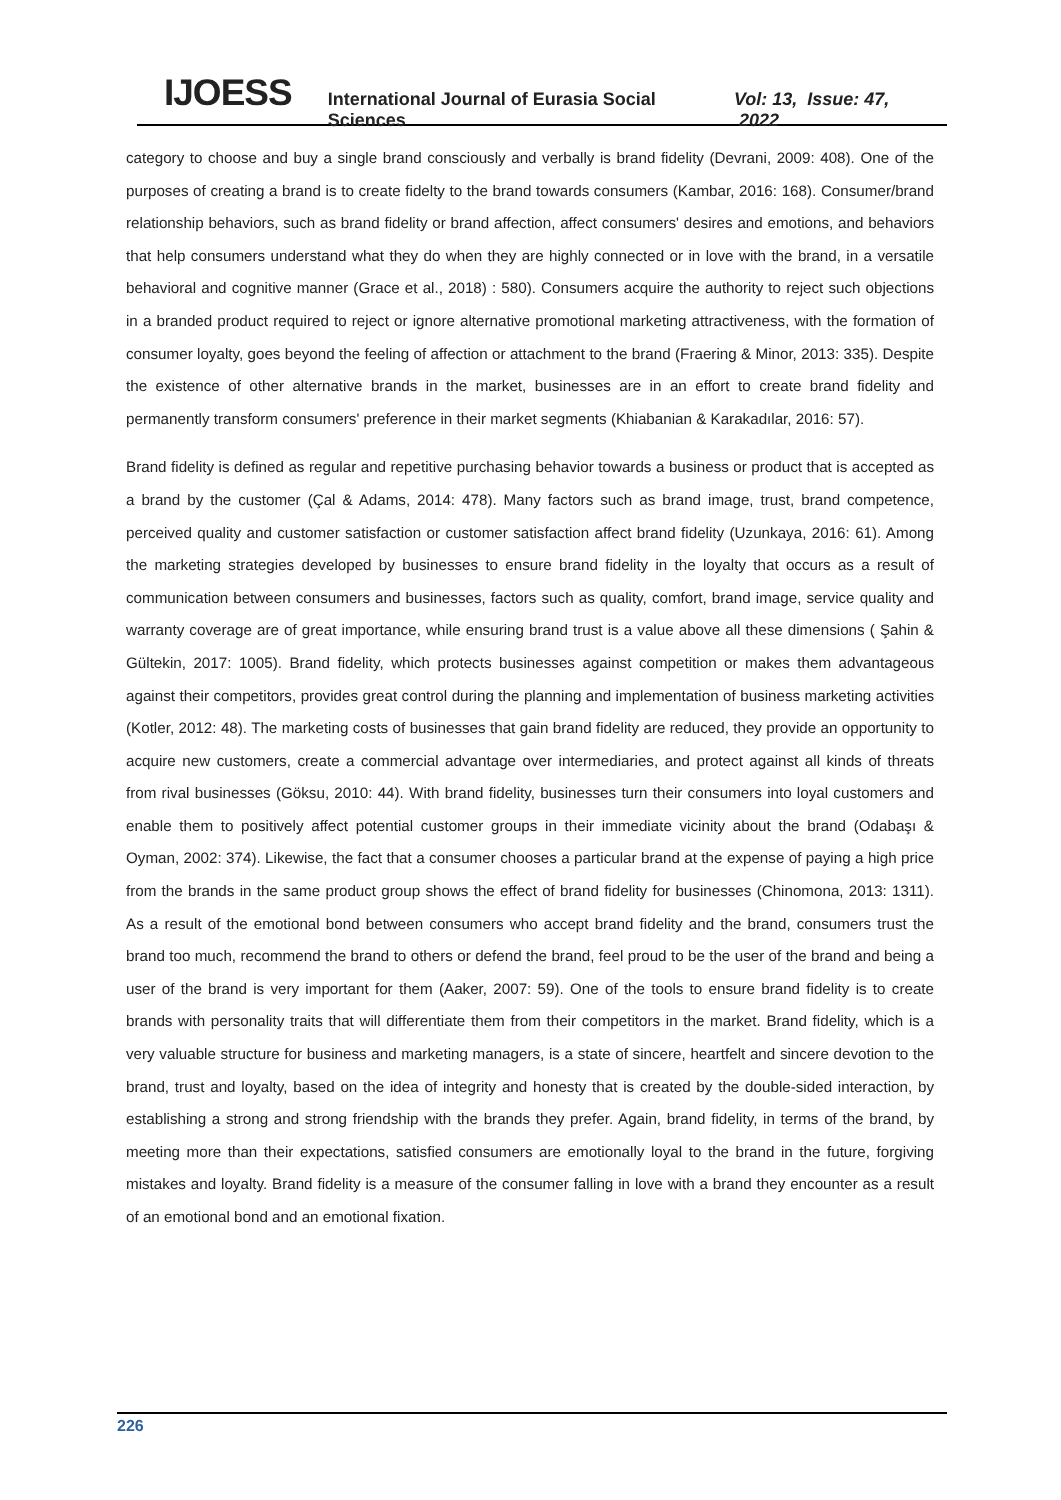IJOESS International Journal of Eurasia Social Sciences Vol: 13, Issue: 47, 2022
category to choose and buy a single brand consciously and verbally is brand fidelity (Devrani, 2009: 408). One of the purposes of creating a brand is to create fidelty to the brand towards consumers (Kambar, 2016: 168). Consumer/brand relationship behaviors, such as brand fidelity or brand affection, affect consumers' desires and emotions, and behaviors that help consumers understand what they do when they are highly connected or in love with the brand, in a versatile behavioral and cognitive manner (Grace et al., 2018) : 580). Consumers acquire the authority to reject such objections in a branded product required to reject or ignore alternative promotional marketing attractiveness, with the formation of consumer loyalty, goes beyond the feeling of affection or attachment to the brand (Fraering & Minor, 2013: 335). Despite the existence of other alternative brands in the market, businesses are in an effort to create brand fidelity and permanently transform consumers' preference in their market segments (Khiabanian & Karakadılar, 2016: 57).
Brand fidelity is defined as regular and repetitive purchasing behavior towards a business or product that is accepted as a brand by the customer (Çal & Adams, 2014: 478). Many factors such as brand image, trust, brand competence, perceived quality and customer satisfaction or customer satisfaction affect brand fidelity (Uzunkaya, 2016: 61). Among the marketing strategies developed by businesses to ensure brand fidelity in the loyalty that occurs as a result of communication between consumers and businesses, factors such as quality, comfort, brand image, service quality and warranty coverage are of great importance, while ensuring brand trust is a value above all these dimensions ( Şahin & Gültekin, 2017: 1005). Brand fidelity, which protects businesses against competition or makes them advantageous against their competitors, provides great control during the planning and implementation of business marketing activities (Kotler, 2012: 48). The marketing costs of businesses that gain brand fidelity are reduced, they provide an opportunity to acquire new customers, create a commercial advantage over intermediaries, and protect against all kinds of threats from rival businesses (Göksu, 2010: 44). With brand fidelity, businesses turn their consumers into loyal customers and enable them to positively affect potential customer groups in their immediate vicinity about the brand (Odabaşı & Oyman, 2002: 374). Likewise, the fact that a consumer chooses a particular brand at the expense of paying a high price from the brands in the same product group shows the effect of brand fidelity for businesses (Chinomona, 2013: 1311). As a result of the emotional bond between consumers who accept brand fidelity and the brand, consumers trust the brand too much, recommend the brand to others or defend the brand, feel proud to be the user of the brand and being a user of the brand is very important for them (Aaker, 2007: 59). One of the tools to ensure brand fidelity is to create brands with personality traits that will differentiate them from their competitors in the market. Brand fidelity, which is a very valuable structure for business and marketing managers, is a state of sincere, heartfelt and sincere devotion to the brand, trust and loyalty, based on the idea of integrity and honesty that is created by the double-sided interaction, by establishing a strong and strong friendship with the brands they prefer. Again, brand fidelity, in terms of the brand, by meeting more than their expectations, satisfied consumers are emotionally loyal to the brand in the future, forgiving mistakes and loyalty. Brand fidelity is a measure of the consumer falling in love with a brand they encounter as a result of an emotional bond and an emotional fixation.
226